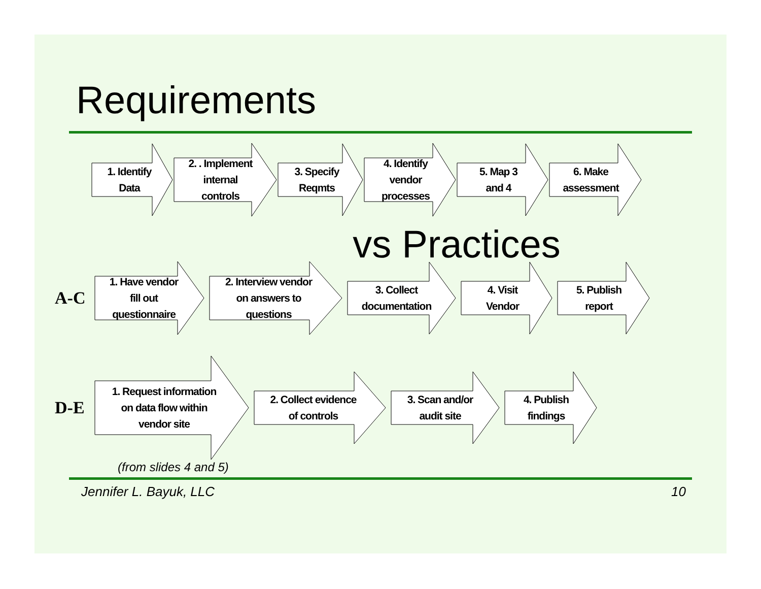Requirements
1. Identify
Data
2. . Implement
internal
controls
3. Specify
Reqmts
4. Identify
vendor
processes
5. Map 3
and 4
6. Make
assessment
vs Practices
A-C
1. Have vendor
fill out
questionnaire
2. Interview vendor
on answers to
questions
3. Collect
documentation
4. Visit
Vendor
5. Publish
report
D-E
1. Request information
on data flow within
vendor site
2. Collect evidence
of controls
3. Scan and/or
audit site
4. Publish
findings
(from slides 4 and 5)
Jennifer L. Bayuk, LLC 10